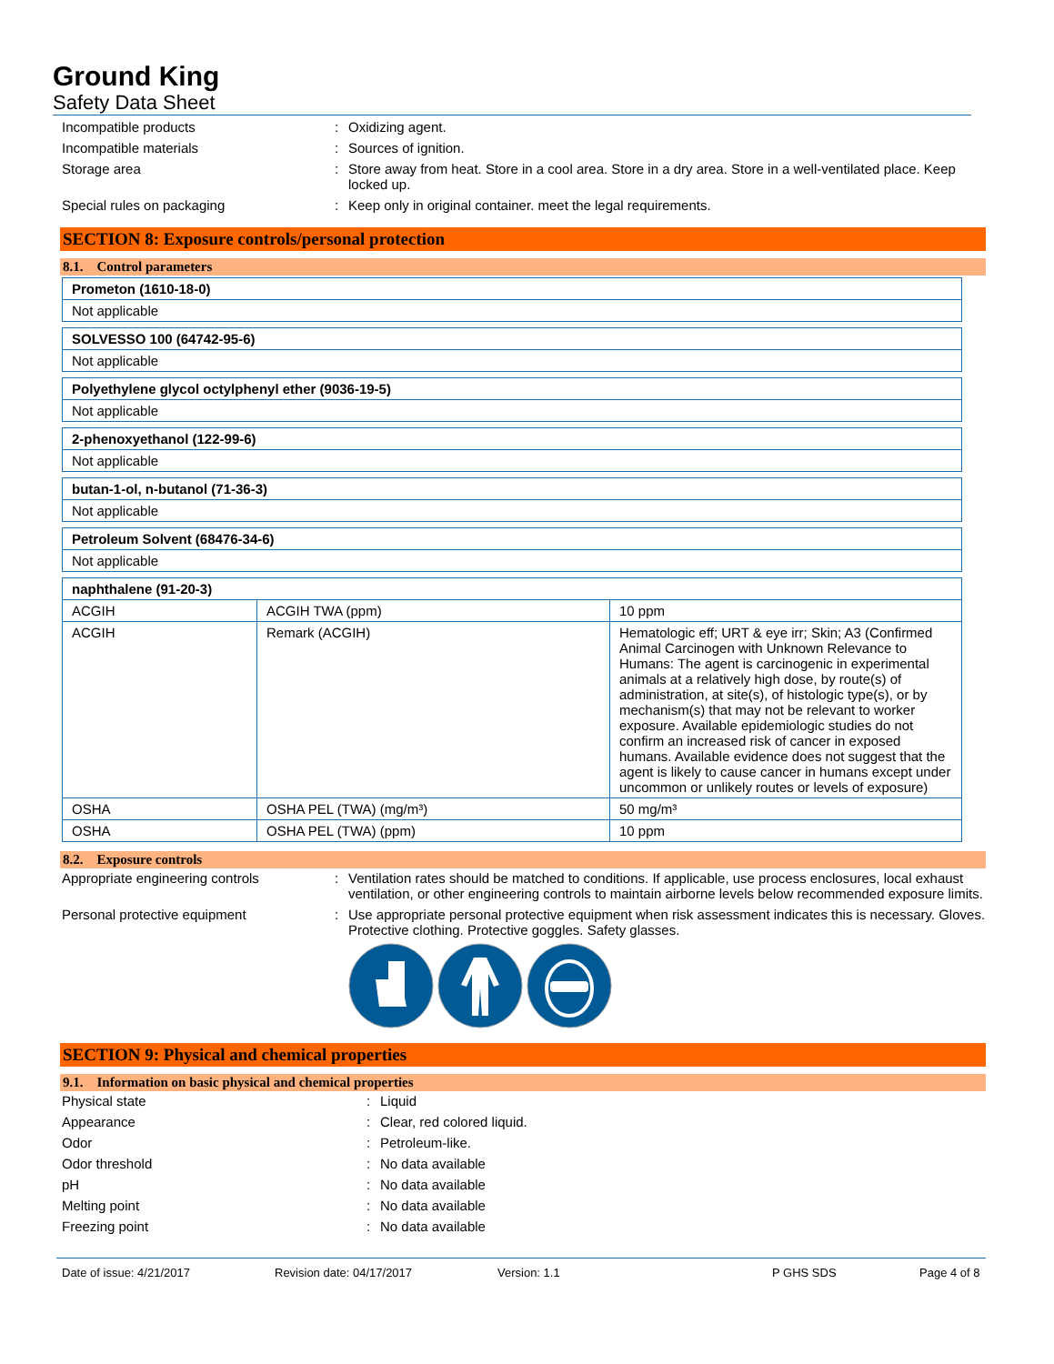Ground King
Safety Data Sheet
Incompatible products : Oxidizing agent.
Incompatible materials : Sources of ignition.
Storage area : Store away from heat. Store in a cool area. Store in a dry area. Store in a well-ventilated place. Keep locked up.
Special rules on packaging : Keep only in original container. meet the legal requirements.
SECTION 8: Exposure controls/personal protection
8.1. Control parameters
| Prometon (1610-18-0) |
| Not applicable |
| SOLVESSO 100 (64742-95-6) |
| Not applicable |
| Polyethylene glycol octylphenyl ether (9036-19-5) |
| Not applicable |
| 2-phenoxyethanol (122-99-6) |
| Not applicable |
| butan-1-ol, n-butanol (71-36-3) |
| Not applicable |
| Petroleum Solvent (68476-34-6) |
| Not applicable |
| naphthalene (91-20-3) | | |
| ACGIH | ACGIH TWA (ppm) | 10 ppm |
| ACGIH | Remark (ACGIH) | Hematologic eff; URT & eye irr; Skin; A3 (Confirmed Animal Carcinogen with Unknown Relevance to Humans: The agent is carcinogenic in experimental animals at a relatively high dose, by route(s) of administration, at site(s), of histologic type(s), or by mechanism(s) that may not be relevant to worker exposure. Available epidemiologic studies do not confirm an increased risk of cancer in exposed humans. Available evidence does not suggest that the agent is likely to cause cancer in humans except under uncommon or unlikely routes or levels of exposure) |
| OSHA | OSHA PEL (TWA) (mg/m³) | 50 mg/m³ |
| OSHA | OSHA PEL (TWA) (ppm) | 10 ppm |
8.2. Exposure controls
Appropriate engineering controls : Ventilation rates should be matched to conditions. If applicable, use process enclosures, local exhaust ventilation, or other engineering controls to maintain airborne levels below recommended exposure limits.
Personal protective equipment : Use appropriate personal protective equipment when risk assessment indicates this is necessary. Gloves. Protective clothing. Protective goggles. Safety glasses.
SECTION 9: Physical and chemical properties
9.1. Information on basic physical and chemical properties
Physical state : Liquid
Appearance : Clear, red colored liquid.
Odor : Petroleum-like.
Odor threshold : No data available
pH : No data available
Melting point : No data available
Freezing point : No data available
Date of issue: 4/21/2017 Revision date: 04/17/2017 Version: 1.1 P GHS SDS Page 4 of 8